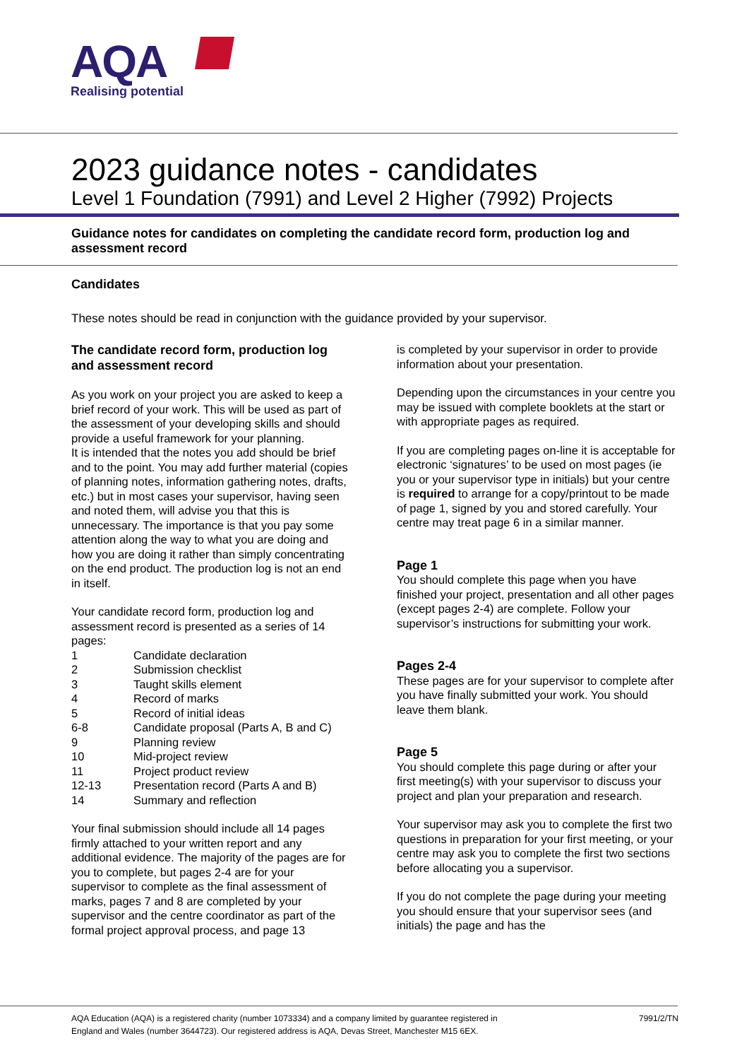AQA
Realising potential
2023 guidance notes - candidates
Level 1 Foundation (7991) and Level 2 Higher (7992) Projects
Guidance notes for candidates on completing the candidate record form, production log and assessment record
Candidates
These notes should be read in conjunction with the guidance provided by your supervisor.
The candidate record form, production log and assessment record
As you work on your project you are asked to keep a brief record of your work. This will be used as part of the assessment of your developing skills and should provide a useful framework for your planning.
It is intended that the notes you add should be brief and to the point. You may add further material (copies of planning notes, information gathering notes, drafts, etc.) but in most cases your supervisor, having seen and noted them, will advise you that this is unnecessary. The importance is that you pay some attention along the way to what you are doing and how you are doing it rather than simply concentrating on the end product. The production log is not an end in itself.
Your candidate record form, production log and assessment record is presented as a series of 14 pages:
| 1 | Candidate declaration |
| 2 | Submission checklist |
| 3 | Taught skills element |
| 4 | Record of marks |
| 5 | Record of initial ideas |
| 6-8 | Candidate proposal (Parts A, B and C) |
| 9 | Planning review |
| 10 | Mid-project review |
| 11 | Project product review |
| 12-13 | Presentation record (Parts A and B) |
| 14 | Summary and reflection |
Your final submission should include all 14 pages firmly attached to your written report and any additional evidence. The majority of the pages are for you to complete, but pages 2-4 are for your supervisor to complete as the final assessment of marks, pages 7 and 8 are completed by your supervisor and the centre coordinator as part of the formal project approval process, and page 13
is completed by your supervisor in order to provide information about your presentation.
Depending upon the circumstances in your centre you may be issued with complete booklets at the start or with appropriate pages as required.
If you are completing pages on-line it is acceptable for electronic ‘signatures’ to be used on most pages (ie you or your supervisor type in initials) but your centre is required to arrange for a copy/printout to be made of page 1, signed by you and stored carefully. Your centre may treat page 6 in a similar manner.
Page 1
You should complete this page when you have finished your project, presentation and all other pages (except pages 2-4) are complete. Follow your supervisor’s instructions for submitting your work.
Pages 2-4
These pages are for your supervisor to complete after you have finally submitted your work. You should leave them blank.
Page 5
You should complete this page during or after your first meeting(s) with your supervisor to discuss your project and plan your preparation and research.
Your supervisor may ask you to complete the first two questions in preparation for your first meeting, or your centre may ask you to complete the first two sections before allocating you a supervisor.
If you do not complete the page during your meeting you should ensure that your supervisor sees (and initials) the page and has the
AQA Education (AQA) is a registered charity (number 1073334) and a company limited by guarantee registered in
England and Wales (number 3644723). Our registered address is AQA, Devas Street, Manchester M15 6EX.
7991/2/TN